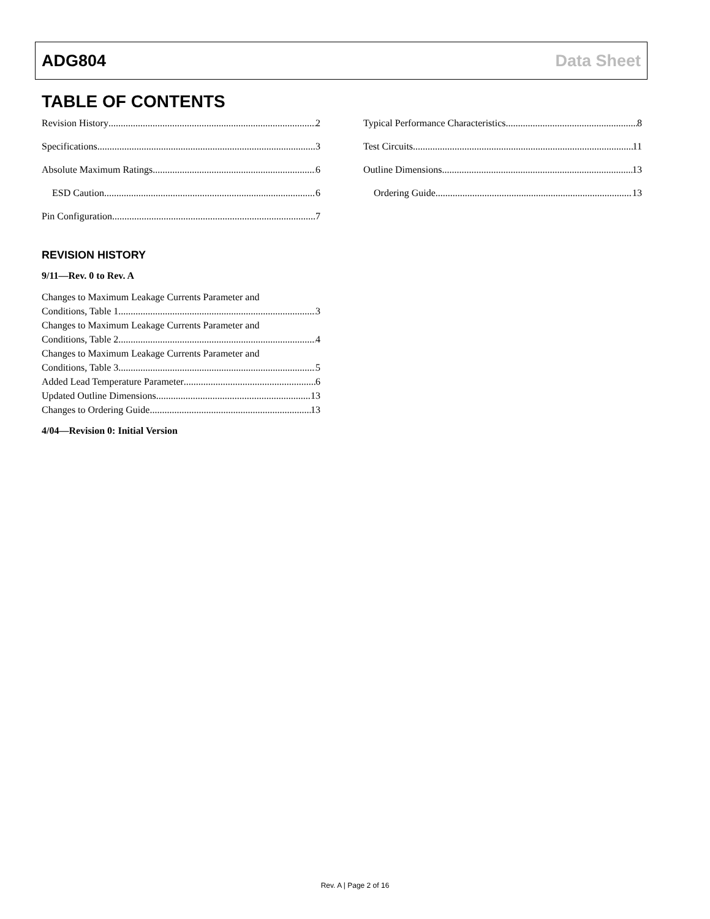ADG804 Data Sheet
TABLE OF CONTENTS
Revision History 2
Specifications 3
Absolute Maximum Ratings 6
ESD Caution 6
Pin Configuration 7
Typical Performance Characteristics 8
Test Circuits 11
Outline Dimensions 13
Ordering Guide 13
REVISION HISTORY
9/11—Rev. 0 to Rev. A
Changes to Maximum Leakage Currents Parameter and
Conditions, Table 1 3
Changes to Maximum Leakage Currents Parameter and
Conditions, Table 2 4
Changes to Maximum Leakage Currents Parameter and
Conditions, Table 3 5
Added Lead Temperature Parameter 6
Updated Outline Dimensions 13
Changes to Ordering Guide 13
4/04—Revision 0: Initial Version
Rev. A | Page 2 of 16